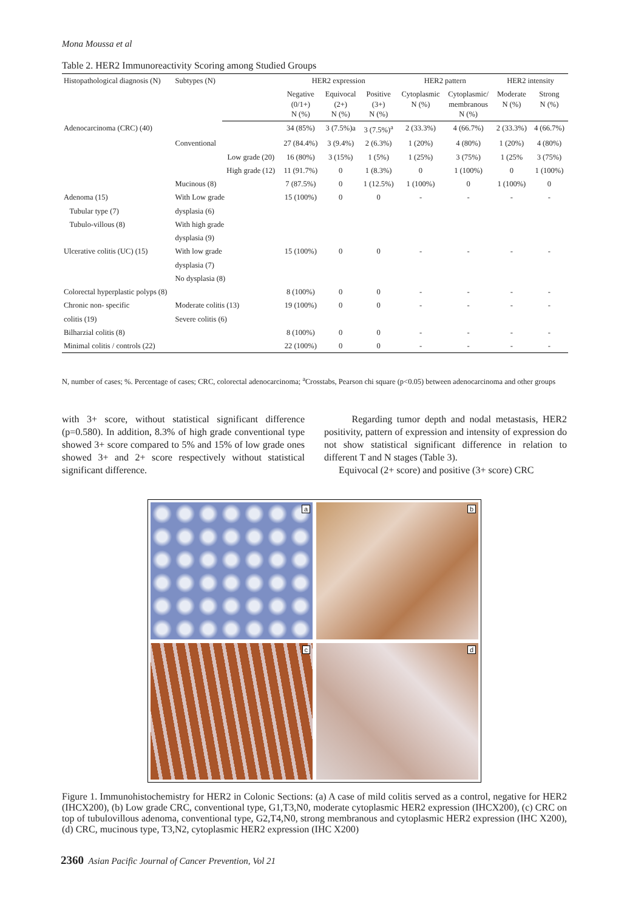Mona Moussa et al
Table 2. HER2 Immunoreactivity Scoring among Studied Groups
| Histopathological diagnosis (N) | Subtypes (N) | | HER2 expression | | | HER2 pattern | | HER2 intensity | |
| --- | --- | --- | --- | --- | --- | --- | --- | --- | --- |
| | | | Negative (0/1+) N (%) | Equivocal (2+) N (%) | Positive (3+) N (%) | Cytoplasmic N (%) | Cytoplasmic/ membranous N (%) | Moderate N (%) | Strong N (%) |
| Adenocarcinoma (CRC) (40) | | | 34 (85%) | 3 (7.5%)a | 3 (7.5%)<sup>a</sup> | 2 (33.3%) | 4 (66.7%) | 2 (33.3%) | 4 (66.7%) |
| | Conventional | | 27 (84.4%) | 3 (9.4%) | 2 (6.3%) | 1 (20%) | 4 (80%) | 1 (20%) | 4 (80%) |
| | | Low grade (20) | 16 (80%) | 3 (15%) | 1 (5%) | 1 (25%) | 3 (75%) | 1 (25% | 3 (75%) |
| | | High grade (12) | 11 (91.7%) | 0 | 1 (8.3%) | 0 | 1 (100%) | 0 | 1 (100%) |
| | Mucinous (8) | | 7 (87.5%) | 0 | 1 (12.5%) | 1 (100%) | 0 | 1 (100%) | 0 |
| Adenoma (15) | With Low grade | | 15 (100%) | 0 | 0 | - | - | - | - |
| Tubular type (7) | dysplasia (6) | | | | | | | | |
| Tubulo-villous (8) | With high grade | | | | | | | | |
| | dysplasia (9) | | | | | | | | |
| Ulcerative colitis (UC) (15) | With low grade | | 15 (100%) | 0 | 0 | - | - | - | - |
| | dysplasia (7) | | | | | | | | |
| | No dysplasia (8) | | | | | | | | |
| Colorectal hyperplastic polyps (8) | | | 8 (100%) | 0 | 0 | - | - | - | - |
| Chronic non- specific | Moderate colitis (13) | | 19 (100%) | 0 | 0 | - | - | - | - |
| colitis (19) | Severe colitis (6) | | | | | | | | |
| Bilharzial colitis (8) | | | 8 (100%) | 0 | 0 | - | - | - | - |
| Minimal colitis / controls (22) | | | 22 (100%) | 0 | 0 | - | - | - | - |
N, number of cases; %. Percentage of cases; CRC, colorectal adenocarcinoma; <sup>a</sup>Crosstabs, Pearson chi square (p<0.05) between adenocarcinoma and other groups
with 3+ score, without statistical significant difference (p=0.580). In addition, 8.3% of high grade conventional type showed 3+ score compared to 5% and 15% of low grade ones showed 3+ and 2+ score respectively without statistical significant difference.
Regarding tumor depth and nodal metastasis, HER2 positivity, pattern of expression and intensity of expression do not show statistical significant difference in relation to different T and N stages (Table 3).
Equivocal (2+ score) and positive (3+ score) CRC
a
b
c
d
Figure 1. Immunohistochemistry for HER2 in Colonic Sections: (a) A case of mild colitis served as a control, negative for HER2 (IHCX200), (b) Low grade CRC, conventional type, G1,T3,N0, moderate cytoplasmic HER2 expression (IHCX200), (c) CRC on top of tubulovillous adenoma, conventional type, G2,T4,N0, strong membranous and cytoplasmic HER2 expression (IHC X200), (d) CRC, mucinous type, T3,N2, cytoplasmic HER2 expression (IHC X200)
2360 Asian Pacific Journal of Cancer Prevention, Vol 21